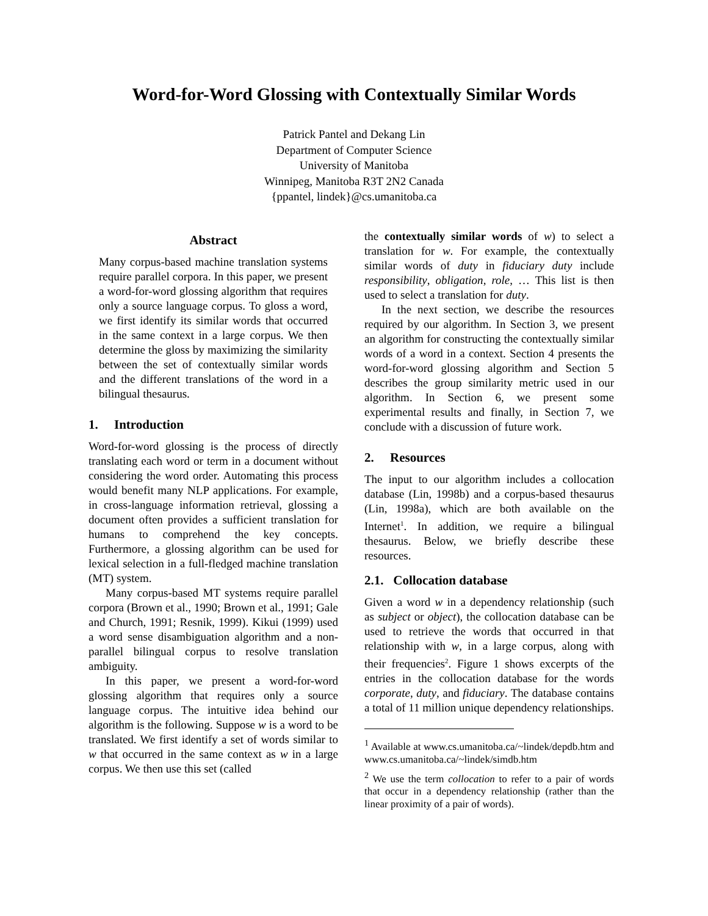Word-for-Word Glossing with Contextually Similar Words
Patrick Pantel and Dekang Lin
Department of Computer Science
University of Manitoba
Winnipeg, Manitoba R3T 2N2 Canada
{ppantel, lindek}@cs.umanitoba.ca
Abstract
Many corpus-based machine translation systems require parallel corpora. In this paper, we present a word-for-word glossing algorithm that requires only a source language corpus. To gloss a word, we first identify its similar words that occurred in the same context in a large corpus. We then determine the gloss by maximizing the similarity between the set of contextually similar words and the different translations of the word in a bilingual thesaurus.
1. Introduction
Word-for-word glossing is the process of directly translating each word or term in a document without considering the word order. Automating this process would benefit many NLP applications. For example, in cross-language information retrieval, glossing a document often provides a sufficient translation for humans to comprehend the key concepts. Furthermore, a glossing algorithm can be used for lexical selection in a full-fledged machine translation (MT) system.
Many corpus-based MT systems require parallel corpora (Brown et al., 1990; Brown et al., 1991; Gale and Church, 1991; Resnik, 1999). Kikui (1999) used a word sense disambiguation algorithm and a non-parallel bilingual corpus to resolve translation ambiguity.
In this paper, we present a word-for-word glossing algorithm that requires only a source language corpus. The intuitive idea behind our algorithm is the following. Suppose w is a word to be translated. We first identify a set of words similar to w that occurred in the same context as w in a large corpus. We then use this set (called
the contextually similar words of w) to select a translation for w. For example, the contextually similar words of duty in fiduciary duty include responsibility, obligation, role, … This list is then used to select a translation for duty.
In the next section, we describe the resources required by our algorithm. In Section 3, we present an algorithm for constructing the contextually similar words of a word in a context. Section 4 presents the word-for-word glossing algorithm and Section 5 describes the group similarity metric used in our algorithm. In Section 6, we present some experimental results and finally, in Section 7, we conclude with a discussion of future work.
2. Resources
The input to our algorithm includes a collocation database (Lin, 1998b) and a corpus-based thesaurus (Lin, 1998a), which are both available on the Internet<sup>1</sup>. In addition, we require a bilingual thesaurus. Below, we briefly describe these resources.
2.1. Collocation database
Given a word w in a dependency relationship (such as subject or object), the collocation database can be used to retrieve the words that occurred in that relationship with w, in a large corpus, along with their frequencies<sup>2</sup>. Figure 1 shows excerpts of the entries in the collocation database for the words corporate, duty, and fiduciary. The database contains a total of 11 million unique dependency relationships.
<sup>1</sup> Available at www.cs.umanitoba.ca/~lindek/depdb.htm and www.cs.umanitoba.ca/~lindek/simdb.htm
<sup>2</sup> We use the term collocation to refer to a pair of words that occur in a dependency relationship (rather than the linear proximity of a pair of words).